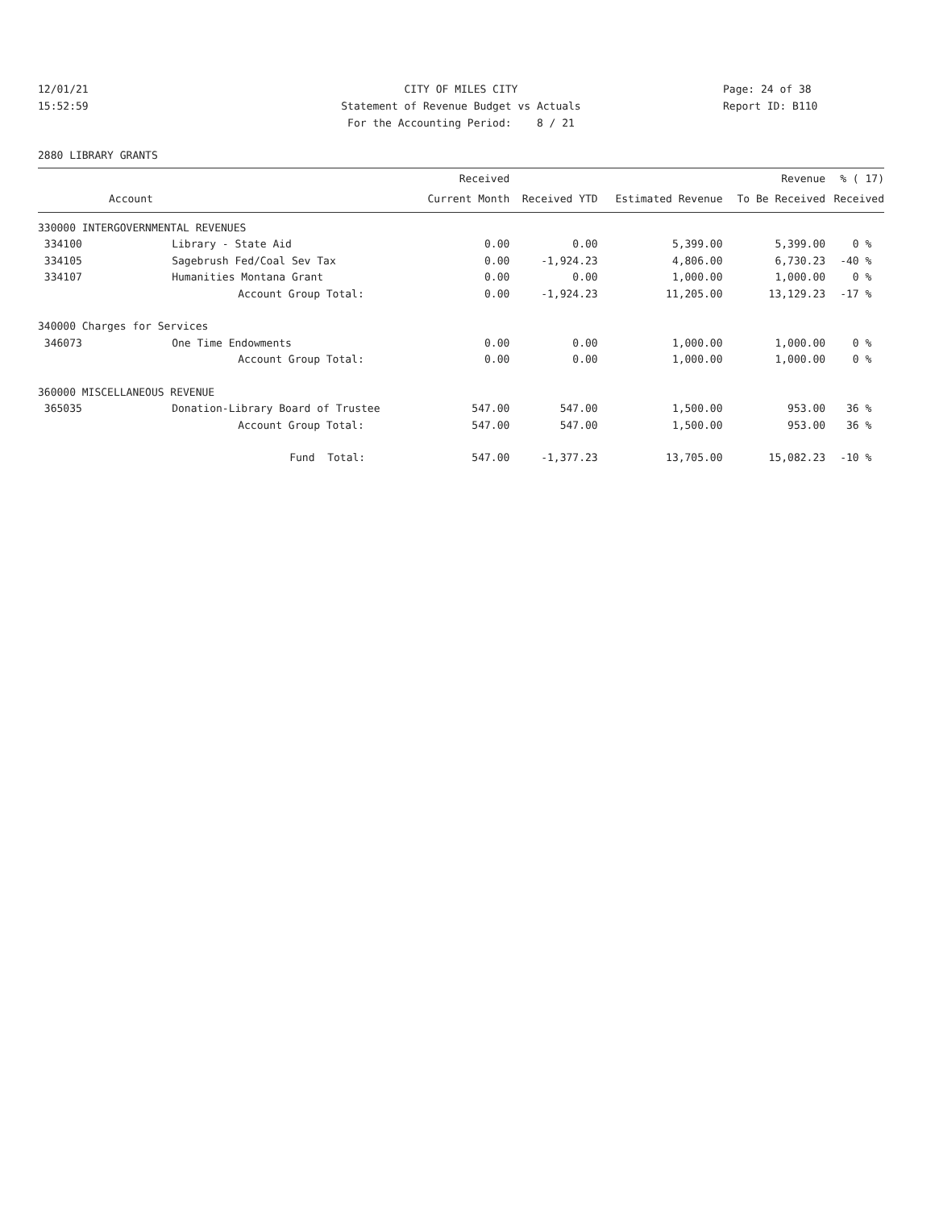12/01/21
15:52:59
CITY OF MILES CITY
Statement of Revenue Budget vs Actuals
For the Accounting Period: 8 / 21
Page: 24 of 38
Report ID: B110
2880 LIBRARY GRANTS
| | | Received | | | Revenue | % ( 17) |
| --- | --- | --- | --- | --- | --- | --- |
| Account | | Current Month | Received YTD | Estimated Revenue | To Be Received | Received |
| 330000 INTERGOVERNMENTAL REVENUES | | | | | | |
| 334100 | Library - State Aid | 0.00 | 0.00 | 5,399.00 | 5,399.00 | 0 % |
| 334105 | Sagebrush Fed/Coal Sev Tax | 0.00 | -1,924.23 | 4,806.00 | 6,730.23 | -40 % |
| 334107 | Humanities Montana Grant | 0.00 | 0.00 | 1,000.00 | 1,000.00 | 0 % |
| | Account Group Total: | 0.00 | -1,924.23 | 11,205.00 | 13,129.23 | -17 % |
| 340000 Charges for Services | | | | | | |
| 346073 | One Time Endowments | 0.00 | 0.00 | 1,000.00 | 1,000.00 | 0 % |
| | Account Group Total: | 0.00 | 0.00 | 1,000.00 | 1,000.00 | 0 % |
| 360000 MISCELLANEOUS REVENUE | | | | | | |
| 365035 | Donation-Library Board of Trustee | 547.00 | 547.00 | 1,500.00 | 953.00 | 36 % |
| | Account Group Total: | 547.00 | 547.00 | 1,500.00 | 953.00 | 36 % |
| | Fund Total: | 547.00 | -1,377.23 | 13,705.00 | 15,082.23 | -10 % |